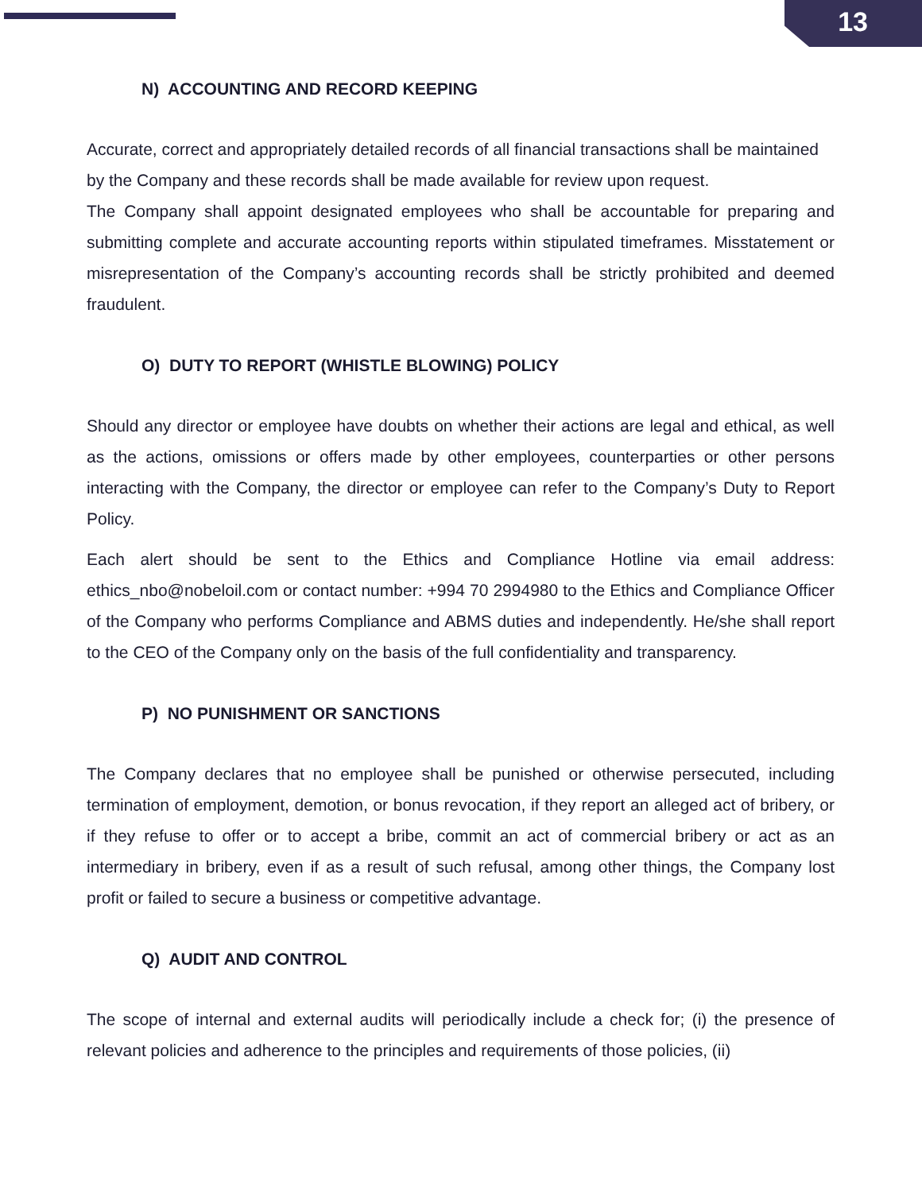13
N) ACCOUNTING AND RECORD KEEPING
Accurate, correct and appropriately detailed records of all financial transactions shall be maintained by the Company and these records shall be made available for review upon request.
The Company shall appoint designated employees who shall be accountable for preparing and submitting complete and accurate accounting reports within stipulated timeframes. Misstatement or misrepresentation of the Company’s accounting records shall be strictly prohibited and deemed fraudulent.
O) DUTY TO REPORT (WHISTLE BLOWING) POLICY
Should any director or employee have doubts on whether their actions are legal and ethical, as well as the actions, omissions or offers made by other employees, counterparties or other persons interacting with the Company, the director or employee can refer to the Company’s Duty to Report Policy.
Each alert should be sent to the Ethics and Compliance Hotline via email address: ethics_nbo@nobeloil.com or contact number: +994 70 2994980 to the Ethics and Compliance Officer of the Company who performs Compliance and ABMS duties and independently. He/she shall report to the CEO of the Company only on the basis of the full confidentiality and transparency.
P) NO PUNISHMENT OR SANCTIONS
The Company declares that no employee shall be punished or otherwise persecuted, including termination of employment, demotion, or bonus revocation, if they report an alleged act of bribery, or if they refuse to offer or to accept a bribe, commit an act of commercial bribery or act as an intermediary in bribery, even if as a result of such refusal, among other things, the Company lost profit or failed to secure a business or competitive advantage.
Q) AUDIT AND CONTROL
The scope of internal and external audits will periodically include a check for; (i) the presence of relevant policies and adherence to the principles and requirements of those policies, (ii)